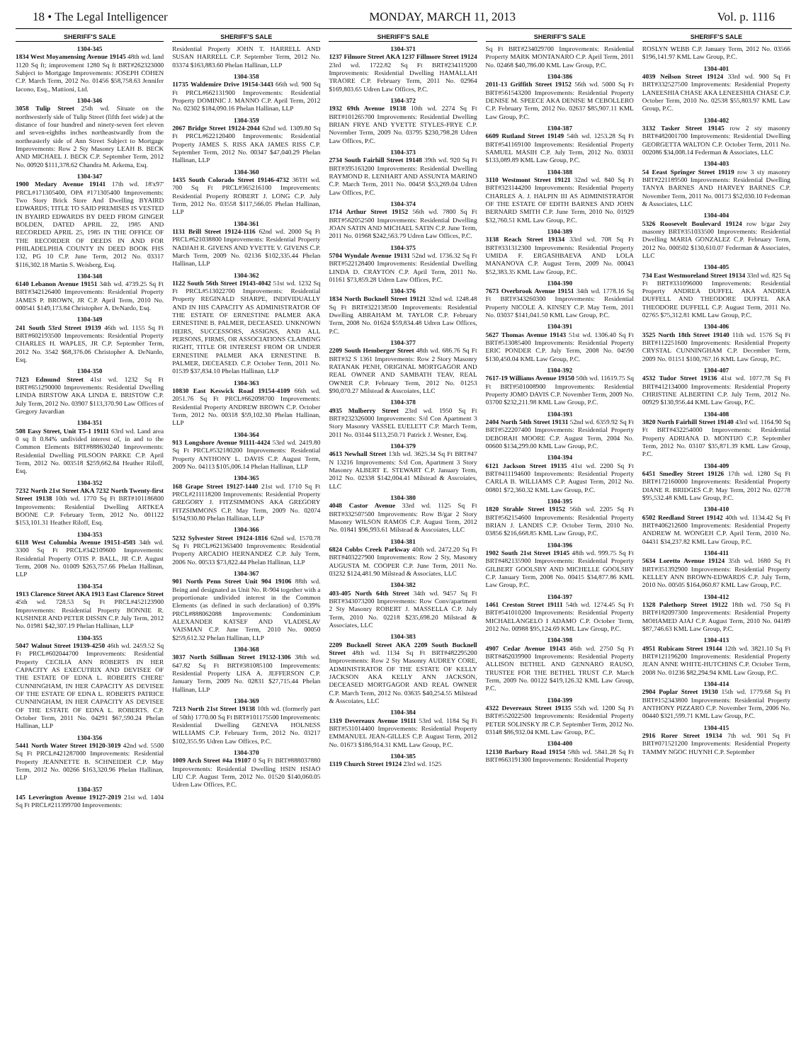18 • The Legal Intelligencer MONDAY, MARCH 11, 2013 Vol. p. 1116
SHERIFF'S SALE
1304-345
1834 West Moyamensing Avenue 19145 48th wd. land 1120 Sq ft; improvement 1280 Sq ft BRT#262323000 Subject to Mortgage Improvements: JOSEPH COHEN C.P. March Term, 2012 No. 01456 $58,758.63 Jennifer Iacono, Esq., Mattioni, Ltd.
1304-346
3058 Tulip Street 25th wd. Situate on the northwesterly side of Tulip Street (fifth feet wide) at the distance of four hundred and ninety-seven feet eleven and seven-eighths inches northeastwardly from the northeasterly side of Ann Street Subject to Mortgage Improvements: Row 2 Sty Masonry LEAH B. BECK AND MICHAEL J. BECK C.P. September Term, 2012 No. 00920 $111,378.62 Chandra M. Arkema, Esq.
1304-347
1900 Medary Avenue 19141 17th wd. 18'x97' PRCL#171305400, OPA #171305400 Improvements: Two Story Brick Store And Dwelling BYAIRD EDWARDS; TITLE TO SAID PREMISES IS VESTED IN BYAIRD EDWARDS BY DEED FROM GINGER BOLDEN, DATED APRIL 22, 1985 AND RECORDED APRIL 25, 1985 IN THE OFFICE OF THE RECORDER OF DEEDS IN AND FOR PHILADELPHIA COUNTY IN DEED BOOK FHS 132, PG 10 C.P. June Term, 2012 No. 03317 $116,302.18 Martin S. Weisberg, Esq.
1304-348
6140 Lebanon Avenue 19151 34th wd. 4739.25 Sq Ft BRT#342126400 Improvements: Residential Property JAMES P. BROWN, JR C.P. April Term, 2010 No. 000541 $149,173.84 Christopher A. DeNardo, Esq.
1304-349
241 South 53rd Street 19139 46th wd. 1155 Sq Ft BRT#602193500 Improvements: Residential Property CHARLES H. WAPLES, JR C.P. September Term, 2012 No. 3542 $68,376.06 Christopher A. DeNardo, Esq.
1304-350
7123 Edmund Street 41st wd. 1232 Sq Ft BRT#651290000 Improvements: Residential Dwelling LINDA BIRSTOW AKA LINDA E. BRISTOW C.P. July Term, 2012 No. 03907 $113,370.90 Law Offices of Gregory Javardian
1304-351
508 Easy Street, Unit T5-1 19111 63rd wd. Land area 0 sq ft 0.84% undivided interest of, in and to the Common Elements BRT#888630240 Improvements: Residential Dwelling PILSOON PARKE C.P. April Term, 2012 No. 003518 $259,662.84 Heather Riloff, Esq.
1304-352
7232 North 21st Street AKA 7232 North Twenty-first Street 19138 10th wd. 1770 Sq Ft BRT#101186800 Improvements: Residential Dwelling ARTKEA BOONE C.P. February Term, 2012 No. 001122 $153,101.31 Heather Riloff, Esq.
1304-353
6118 West Columbia Avenue 19151-4503 34th wd. 3300 Sq Ft PRCL#342109600 Improvements: Residential Property OTIS P. BALL, JR C.P. August Term, 2008 No. 01009 $263,757.66 Phelan Hallinan, LLP
1304-354
1913 Clarence Street AKA 1913 East Clarence Street 45th wd. 728.53 Sq Ft PRCL#452123900 Improvements: Residential Property BONNIE R. KUSHNER AND PETER DISSIN C.P. July Term, 2012 No. 01981 $42,307.19 Phelan Hallinan, LLP
1304-355
5047 Walnut Street 19139-4250 46th wd. 2459.52 Sq Ft PRCL#602044700 Improvements: Residential Property CECILIA ANN ROBERTS IN HER CAPACITY AS EXECUTRIX AND DEVISEE OF THE ESTATE OF EDNA L. ROBERTS CHERE' CUNNINGHAM, IN HER CAPACITY AS DEVISEE OF THE ESTATE OF EDNA L. ROBERTS PATRICE CUNNINGHAM, IN HER CAPACITY AS DEVISEE OF THE ESTATE OF EDNA L. ROBERTS. C.P. October Term, 2011 No. 04291 $67,590.24 Phelan Hallinan, LLP
1304-356
5441 North Water Street 19120-3019 42nd wd. 5500 Sq Ft PRCL#421287000 Improvements: Residential Property JEANNETTE B. SCHNEIDER C.P. May Term, 2012 No. 00266 $163,320.96 Phelan Hallinan, LLP
1304-357
145 Leverington Avenue 19127-2019 21st wd. 1404 Sq Ft PRCL#211399700 Improvements:
SHERIFF'S SALE
Residential Property JOHN T. HARRELL AND SUSAN HARRELL C.P. September Term, 2012 No. 03374 $163,883.60 Phelan Hallinan, LLP
1304-358
11735 Waldemire Drive 19154-3443 66th wd. 900 Sq Ft PRCL#662131900 Improvements: Residential Property DOMINIC J. MANNO C.P. April Term, 2012 No. 02302 $184,090.16 Phelan Hallinan, LLP
1304-359
2067 Bridge Street 19124-2044 62nd wd. 1309.80 Sq Ft PRCL#622120400 Improvements: Residential Property JAMES S. RISS AKA JAMES RISS C.P. September Term, 2012 No. 00347 $47,040.29 Phelan Hallinan, LLP
1304-360
1435 South Colorado Street 19146-4732 36TH wd. 700 Sq Ft PRCL#365216100 Improvements: Residential Property ROBERT J. LONG C.P. July Term, 2012 No. 03558 $117,566.05 Phelan Hallinan, LLP
1304-361
1131 Brill Street 19124-1116 62nd wd. 2000 Sq Ft PRCL#621038800 Improvements: Residential Property NADJAH R. GIVENS AND YVETTE V. GIVENS C.P. March Term, 2009 No. 02136 $102,335.44 Phelan Hallinan, LLP
1304-362
1122 South 56th Street 19143-4042 51st wd. 1232 Sq Ft PRCL#513022700 Improvements: Residential Property REGINALD SHARPE, INDIVIDUALLY AND IN HIS CAPACITY AS ADMINISTRATOR OF THE ESTATE OF ERNESTINE PALMER AKA ERNESTINE B. PALMER, DECEASED. UNKNOWN HEIRS, SUCCESSORS, ASSIGNS, AND ALL PERSONS, FIRMS, OR ASSOCIATIONS CLAIMING RIGHT, TITLE OR INTEREST FROM OR UNDER ERNESTINE PALMER AKA ERNESTINE B. PALMER, DECEASED. C.P. October Term, 2011 No. 01539 $37,834.10 Phelan Hallinan, LLP
1304-363
10830 East Keswick Road 19154-4109 66th wd. 2051.76 Sq Ft PRCL#662098700 Improvements: Residential Property ANDREW BROWN C.P. October Term, 2012 No. 00318 $59,102.30 Phelan Hallinan, LLP
1304-364
913 Longshore Avenue 91111-4424 53rd wd. 2419.80 Sq Ft PRCL#532180200 Improvements: Residential Property ANTHONY L. DAVIS C.P. August Term, 2009 No. 04113 $105,006.14 Phelan Hallinan, LLP
1304-365
168 Grape Street 19127-1440 21st wd. 1710 Sq Ft PRCL#211118200 Improvements: Residential Property GREGORY J. FITZSIMMONS AKA GREGORY FITZSIMMONS C.P. May Term, 2009 No. 02074 $194,930.80 Phelan Hallinan, LLP
1304-366
5232 Sylvester Street 19124-1816 62nd wd. 1570.78 Sq Ft PRCL#621363400 Improvements: Residential Property ARCADIO HERNANDEZ C.P. July Term, 2006 No. 00533 $73,822.44 Phelan Hallinan, LLP
1304-367
901 North Penn Street Unit 904 19106 88th wd. Being and designated as Unit No. R-904 together with a proportionate undivided interest in the Common Elements (as defined in such declaration) of 0.39% PRCL#888062088 Improvements: Condominium ALEXANDER KATSEF AND VLADISLAV VAISMAN C.P. June Term, 2010 No. 00050 $259,612.32 Phelan Hallinan, LLP
1304-368
3037 North Stillman Street 19132-1306 38th wd. 647.82 Sq Ft BRT#381085100 Improvements: Residential Property LISA A. JEFFERSON C.P. January Term, 2009 No. 02831 $27,715.44 Phelan Hallinan, LLP
1304-369
7213 North 21st Street 19138 10th wd. (formerly part of 50th) 1770.00 Sq Ft BRT#101175500 Improvements: Residential Dwelling GENEVA HOLNESS WILLIAMS C.P. February Term, 2012 No. 03217 $102,355.95 Udren Law Offices, P.C.
1304-370
1009 Arch Street #4a 19107 0 Sq Ft BRT#888037880 Improvements: Residential Dwelling HSIN HSIAO LIU C.P. August Term, 2012 No. 01520 $140,060.05 Udren Law Offices, P.C.
SHERIFF'S SALE
1304-371
1237 Filmore Street AKA 1237 Fillmore Street 19124 23rd wd. 1722.82 Sq Ft BRT#234119200 Improvements: Residential Dwelling HAMALLAH TRAORE C.P. February Term, 2011 No. 02964 $169,803.65 Udren Law Offices, P.C.
1304-372
1932 69th Avenue 19138 10th wd. 2274 Sq Ft BRT#101265700 Improvements: Residential Dwelling BRIAN FRYE AND YVETTE STYLES-FRYE C.P. November Term, 2009 No. 03795 $230,798.28 Udren Law Offices, P.C.
1304-373
2734 South Fairhill Street 19148 39th wd. 920 Sq Ft BRT#395163200 Improvements: Residential Dwelling RAYMOND R. LENHART AND ASSUNTA MARINO C.P. March Term, 2011 No. 00458 $53,269.04 Udren Law Offices, P.C.
1304-374
1714 Arthur Street 19152 56th wd. 7800 Sq Ft BRT#562052500 Improvements: Residential Dwelling JOAN SATIN AND MICHAEL SATIN C.P. June Term, 2011 No. 01968 $242,563.79 Udren Law Offices, P.C.
1304-375
5704 Wyndale Avenue 19131 52nd wd. 1736.32 Sq Ft BRT#522128400 Improvements: Residential Dwelling LINDA D. CRAYTON C.P. April Term, 2011 No. 01161 $73,859.28 Udren Law Offices, P.C.
1304-376
1834 North Bucknell Street 19121 32nd wd. 1248.48 Sq Ft BRT#322138500 Improvements: Residential Dwelling ABRAHAM M. TAYLOR C.P. February Term, 2008 No. 01624 $59,834.48 Udren Law Offices, P.C.
1304-377
2209 South Hemberger Street 48th wd. 686.76 Sq Ft BRT#32 S 1361 Improvements: Row 2 Story Masonry RATANAK PENH, ORIGINAL MORTGAGOR AND REAL OWNER AND SAMBATH TEAV, REAL OWNER C.P. February Term, 2012 No. 01253 $90,070.27 Milstead & Asscoiates, LLC
1304-378
4935 Mulberry Street 23rd wd. 1950 Sq Ft BRT#232326000 Improvements: S/d Con Apartment 3 Story Masonry VASSEL EUELETT C.P. March Term, 2011 No. 03144 $113,250.71 Patrick J. Wesner, Esq.
1304-379
4613 Newhall Street 13th wd. 3625.34 Sq Ft BRT#47 N 13216 Improvements: S/d Con, Apartment 3 Story Masonry ALBERT E. STEWART C.P. January Term, 2012 No. 02338 $142,004.41 Milstead & Asscoiates, LLC
1304-380
4048 Castor Avenue 33rd wd. 1125 Sq Ft BRT#332507500 Improvements: Row B/gar 2 Story Masonry WILSON RAMOS C.P. August Term, 2012 No. 01841 $96,993.61 Milstead & Asscoiates, LLC
1304-381
6824 Cobbs Creek Parkway 40th wd. 2472.20 Sq Ft BRT#403227900 Improvements: Row 2 Sty, Masonry AUGUSTA M. COOPER C.P. June Term, 2011 No. 03232 $124,481.90 Milstead & Associates, LLC
1304-382
403-405 North 64th Street 34th wd. 9457 Sq Ft BRT#343073200 Improvements: Row Conv/apartment 2 Sty Masonry ROBERT J. MASSELLA C.P. July Term, 2010 No. 02218 $235,698.20 Milstead & Associates, LLC
1304-383
2209 Bucknell Street AKA 2209 South Bucknell Street 48th wd. 1134 Sq Ft BRT#482295200 Improvements: Row 2 Sty Masonry AUDREY CORE, ADMINISTRATOR OF THE ESTATE OF KELLY JACKSON AKA KELLY ANN JACKSON, DECEASED MORTGAGOR AND REAL OWNER C.P. March Term, 2012 No. 03635 $40,254.55 Milstead & Asscoiates, LLC
1304-384
1319 Devereaux Avenue 19111 53rd wd. 1184 Sq Ft BRT#531014400 Improvements: Residential Property EMMANUEL JEAN-GILLES C.P. August Term, 2012 No. 01673 $186,914.31 KML Law Group, P.C.
1304-385
1319 Church Street 19124 23rd wd. 1525
SHERIFF'S SALE
Sq Ft BRT#234029700 Improvements: Residential Property MARK MONTANARO C.P. April Term, 2011 No. 02468 $40,786.00 KML Law Group, P.C.
1304-386
2011-13 Griffith Street 19152 56th wd. 5000 Sq Ft BRT#561543200 Improvements: Residential Property DENISE M. SPEECE AKA DENISE M CEBOLLERO C.P. February Term, 2012 No. 02637 $85,907.11 KML Law Group, P.C.
1304-387
6609 Rutland Street 19149 54th wd. 1253.28 Sq Ft BRT#541169100 Improvements: Residential Property SAMUEL MASIH C.P. July Term, 2012 No. 03031 $133,089.89 KML Law Group, P.C.
1304-388
3110 Westmont Street 19121 32nd wd. 840 Sq Ft BRT#323144200 Improvements: Residential Property CHARLES A. J. HALPIN III AS ADMINISTRATOR OF THE ESTATE OF EDITH BARNES AND JOHN BERNARD SMITH C.P. June Term, 2010 No. 01929 $32,760.51 KML Law Group, P.C.
1304-389
3138 Reach Street 19134 33rd wd. 708 Sq Ft BRT#331312300 Improvements: Residential Property UMIDA F. ERGASHBAEVA AND LOLA MANANOVA C.P. August Term, 2009 No. 00043 $52,383.35 KML Law Group, P.C.
1304-390
7673 Overbrook Avenue 19151 34th wd. 1778.16 Sq Ft BRT#343260300 Improvements: Residential Property NICOLE A. KINSEY C.P. May Term, 2011 No. 03037 $141,041.50 KML Law Group, P.C.
1304-391
5627 Thomas Avenue 19143 51st wd. 1306.40 Sq Ft BRT#513085400 Improvements: Residential Property ERIC PONDER C.P. July Term, 2008 No. 04590 $130,450.04 KML Law Group, P.C.
1304-392
7617-19 Williams Avenue 19150 50th wd. 11619.75 Sq Ft BRT#501008900 Improvements: Residential Property JOMO DAVIS C.P. November Term, 2009 No. 03700 $232,211.98 KML Law Group, P.C.
1304-393
2404 North 54th Street 19131 52nd wd. 6359.92 Sq Ft BRT#522207400 Improvements: Residential Property DEBORAH MOORE C.P. August Term, 2004 No. 00600 $134,299.00 KML Law Group, P.C.
1304-394
6121 Jackson Street 19135 41st wd. 2200 Sq Ft BRT#411194600 Improvements: Residential Property CARLA B. WILLIAMS C.P. August Term, 2012 No. 00801 $72,360.32 KML Law Group, P.C.
1304-395
1820 Strahle Street 19152 56th wd. 2205 Sq Ft BRT#562154600 Improvements: Residential Property BRIAN J. LANDIS C.P. October Term, 2010 No. 03856 $216,668.85 KML Law Group, P.C.
1304-396
1902 South 21st Street 19145 48th wd. 999.75 Sq Ft BRT#482135900 Improvements: Residential Property GILBERT GOOLSBY AND MICHELLE GOOLSBY C.P. January Term, 2008 No. 00415 $34,877.86 KML Law Group, P.C.
1304-397
1461 Creston Street 19111 54th wd. 1274.45 Sq Ft BRT#541010200 Improvements: Residential Property MICHAELANGELO I ADAMO C.P. October Term, 2012 No. 00988 $95,124.69 KML Law Group, P.C.
1304-398
4907 Cedar Avenue 19143 46th wd. 2750 Sq Ft BRT#462039900 Improvements: Residential Property ALLISON BETHEL AND GENNARO RAUSO, TRUSTEE FOR THE BETHEL TRUST C.P. March Term, 2009 No. 00122 $419,126.32 KML Law Group, P.C.
1304-399
4322 Devereaux Street 19135 55th wd. 1200 Sq Ft BRT#552022500 Improvements: Residential Property PETER SOLINSKY JR C.P. September Term, 2012 No. 03148 $86,932.04 KML Law Group, P.C.
1304-400
12130 Barbary Road 19154 58th wd. 5841.28 Sq Ft BRT#663191300 Improvements: Residential Property
SHERIFF'S SALE
ROSLYN WEBB C.P. January Term, 2012 No. 03566 $196,141.97 KML Law Group, P.C.
1304-401
4039 Neilson Street 19124 33rd wd. 900 Sq Ft BRT#332527500 Improvements: Residential Property LANEESHIA CHASE AKA LENEESHIA CHASE C.P. October Term, 2010 No. 02538 $55,803.97 KML Law Group, P.C.
1304-402
3132 Tasker Street 19145 row 2 sty masonry BRT#482001700 Improvements: Residential Dwelling GEORGETTA WALTON C.P. October Term, 2011 No. 002086 $34,008.14 Federman & Associates, LLC
1304-403
54 Eeast Springer Street 19119 row 3 sty masonry BRT#221189500 Improvements: Residential Dwelling TANYA BARNES AND HARVEY BARNES C.P. November Term, 2011 No. 00173 $52,030.10 Federman & Associates, LLC
1304-404
5326 Roosevelt Boulevard 19124 row b/gar 2sty masonry BRT#351033500 Improvements: Residential Dwelling MARIA GONZALEZ C.P. February Term, 2012 No. 000502 $130,610.07 Federman & Associates, LLC
1304-405
734 East Westmoreland Street 19134 33rd wd. 825 Sq Ft BRT#331096000 Improvements: Residential Property ANDREA DUFFEL AKA ANDREA DUFFELL AND THEODORE DUFFEL AKA THEODORE DUFFELL C.P. August Term, 2011 No. 02765 $75,312.81 KML Law Group, P.C.
1304-406
3525 North 18th Street 19140 11th wd. 1576 Sq Ft BRT#112251600 Improvements: Residential Property CRYSTAL CUNNINGHAM C.P. December Term, 2009 No. 01151 $100,767.16 KML Law Group, P.C.
1304-407
4532 Tudor Street 19136 41st wd. 1077.78 Sq Ft BRT#412134000 Improvements: Residential Property CHRISTINE ALBERTINI C.P. July Term, 2012 No. 00929 $130,956.44 KML Law Group, P.C.
1304-408
3820 North Fairhill Street 19140 43rd wd. 1164.90 Sq Ft BRT#432254000 Improvements: Residential Property ADRIANA D. MONTIJO C.P. September Term, 2012 No. 03107 $35,871.39 KML Law Group, P.C.
1304-409
6451 Smedley Street 19126 17th wd. 1280 Sq Ft BRT#172160000 Improvements: Residential Property DIANE R. BRIDGES C.P. May Term, 2012 No. 02778 $95,532.48 KML Law Group, P.C.
1304-410
6502 Reedland Street 19142 40th wd. 1134.42 Sq Ft BRT#406212600 Improvements: Residential Property ANDREW M. WONGEH C.P. April Term, 2010 No. 04431 $34,237.82 KML Law Group, P.C.
1304-411
5634 Loretto Avenue 19124 35th wd. 1680 Sq Ft BRT#351392900 Improvements: Residential Property KELLEY ANN BROWN-EDWARDS C.P. July Term, 2010 No. 00505 $164,060.87 KML Law Group, P.C.
1304-412
1328 Palethorp Street 19122 18th wd. 750 Sq Ft BRT#182097300 Improvements: Residential Property MOHAMED AJAJ C.P. August Term, 2010 No. 04189 $87,746.63 KML Law Group, P.C.
1304-413
4951 Rubicam Street 19144 12th wd. 3821.10 Sq Ft BRT#121196200 Improvements: Residential Property JEAN ANNE WHITE-HUTCHINS C.P. October Term, 2008 No. 01236 $82,294.94 KML Law Group, P.C.
1304-414
2904 Poplar Street 19130 15th wd. 1779.68 Sq Ft BRT#152343800 Improvements: Residential Property ANTHONY PIZZARO C.P. November Term, 2006 No. 00440 $321,599.71 KML Law Group, P.C.
1304-415
2916 Rorer Street 19134 7th wd. 901 Sq Ft BRT#071521200 Improvements: Residential Property TAMMY NGOC HUYNH C.P. September